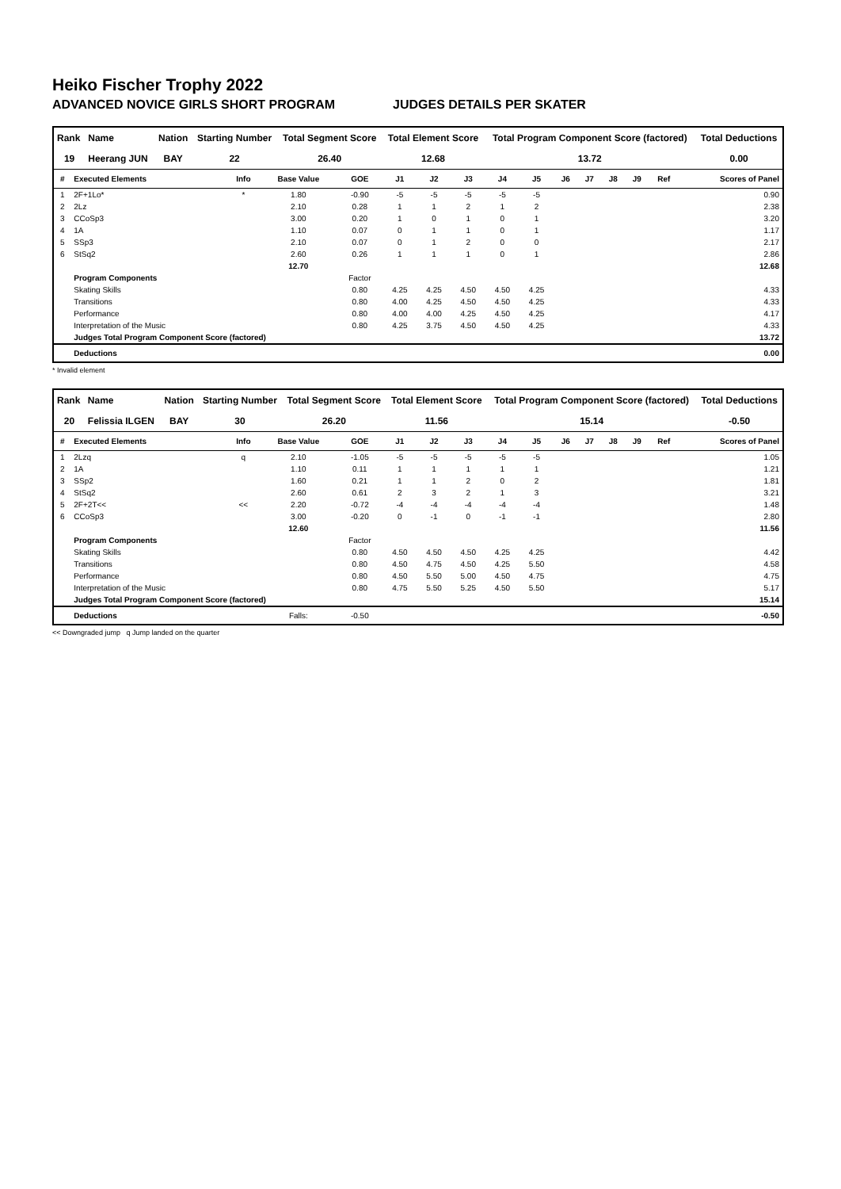Heiko Fischer Trophy 2022
ADVANCED NOVICE GIRLS SHORT PROGRAM JUDGES DETAILS PER SKATER
| Rank | Name | Nation | Starting Number | Total Segment Score | Total Element Score | Total Program Component Score (factored) | Total Deductions |
| --- | --- | --- | --- | --- | --- | --- | --- |
| 19 | Heerang JUN | BAY | 22 | 26.40 | 12.68 | 13.72 | 0.00 |
| # | Executed Elements | Info | Base Value | GOE | J1 | J2 | J3 | J4 | J5 | J6 | J7 | J8 | J9 | Ref | Scores of Panel |
| --- | --- | --- | --- | --- | --- | --- | --- | --- | --- | --- | --- | --- | --- | --- | --- |
| 1 | 2F+1Lo* | * | 1.80 | -0.90 | -5 | -5 | -5 | -5 | -5 | | | | | | 0.90 |
| 2 | 2Lz | | 2.10 | 0.28 | 1 | 1 | 2 | 1 | 2 | | | | | | 2.38 |
| 3 | CCoSp3 | | 3.00 | 0.20 | 1 | 0 | 1 | 0 | 1 | | | | | | 3.20 |
| 4 | 1A | | 1.10 | 0.07 | 0 | 1 | 1 | 0 | 1 | | | | | | 1.17 |
| 5 | SSp3 | | 2.10 | 0.07 | 0 | 1 | 2 | 0 | 0 | | | | | | 2.17 |
| 6 | StSq2 | | 2.60 | 0.26 | 1 | 1 | 1 | 0 | 1 | | | | | | 2.86 |
| | | | 12.70 | | | | | | | | | | | | 12.68 |
| | Program Components | | | Factor | | | | | | | | | | | |
| | Skating Skills | | | 0.80 | 4.25 | 4.25 | 4.50 | 4.50 | 4.25 | | | | | | 4.33 |
| | Transitions | | | 0.80 | 4.00 | 4.25 | 4.50 | 4.50 | 4.25 | | | | | | 4.33 |
| | Performance | | | 0.80 | 4.00 | 4.00 | 4.25 | 4.50 | 4.25 | | | | | | 4.17 |
| | Interpretation of the Music | | | 0.80 | 4.25 | 3.75 | 4.50 | 4.50 | 4.25 | | | | | | 4.33 |
| | Judges Total Program Component Score (factored) | | | | | | | | | | | | | | 13.72 |
| | Deductions | | | | | | | | | | | | | | 0.00 |
* Invalid element
| Rank | Name | Nation | Starting Number | Total Segment Score | Total Element Score | Total Program Component Score (factored) | Total Deductions |
| --- | --- | --- | --- | --- | --- | --- | --- |
| 20 | Felissia ILGEN | BAY | 30 | 26.20 | 11.56 | 15.14 | -0.50 |
| # | Executed Elements | Info | Base Value | GOE | J1 | J2 | J3 | J4 | J5 | J6 | J7 | J8 | J9 | Ref | Scores of Panel |
| --- | --- | --- | --- | --- | --- | --- | --- | --- | --- | --- | --- | --- | --- | --- | --- |
| 1 | 2Lzq | q | 2.10 | -1.05 | -5 | -5 | -5 | -5 | -5 | | | | | | 1.05 |
| 2 | 1A | | 1.10 | 0.11 | 1 | 1 | 1 | 1 | 1 | | | | | | 1.21 |
| 3 | SSp2 | | 1.60 | 0.21 | 1 | 1 | 2 | 0 | 2 | | | | | | 1.81 |
| 4 | StSq2 | | 2.60 | 0.61 | 2 | 3 | 2 | 1 | 3 | | | | | | 3.21 |
| 5 | 2F+2T<< | << | 2.20 | -0.72 | -4 | -4 | -4 | -4 | -4 | | | | | | 1.48 |
| 6 | CCoSp3 | | 3.00 | -0.20 | 0 | -1 | 0 | -1 | -1 | | | | | | 2.80 |
| | | | 12.60 | | | | | | | | | | | | 11.56 |
| | Program Components | | | Factor | | | | | | | | | | | |
| | Skating Skills | | | 0.80 | 4.50 | 4.50 | 4.50 | 4.25 | 4.25 | | | | | | 4.42 |
| | Transitions | | | 0.80 | 4.50 | 4.75 | 4.50 | 4.25 | 5.50 | | | | | | 4.58 |
| | Performance | | | 0.80 | 4.50 | 5.50 | 5.00 | 4.50 | 4.75 | | | | | | 4.75 |
| | Interpretation of the Music | | | 0.80 | 4.75 | 5.50 | 5.25 | 4.50 | 5.50 | | | | | | 5.17 |
| | Judges Total Program Component Score (factored) | | | | | | | | | | | | | | 15.14 |
| | Deductions | | Falls: | -0.50 | | | | | | | | | | | -0.50 |
<< Downgraded jump q Jump landed on the quarter